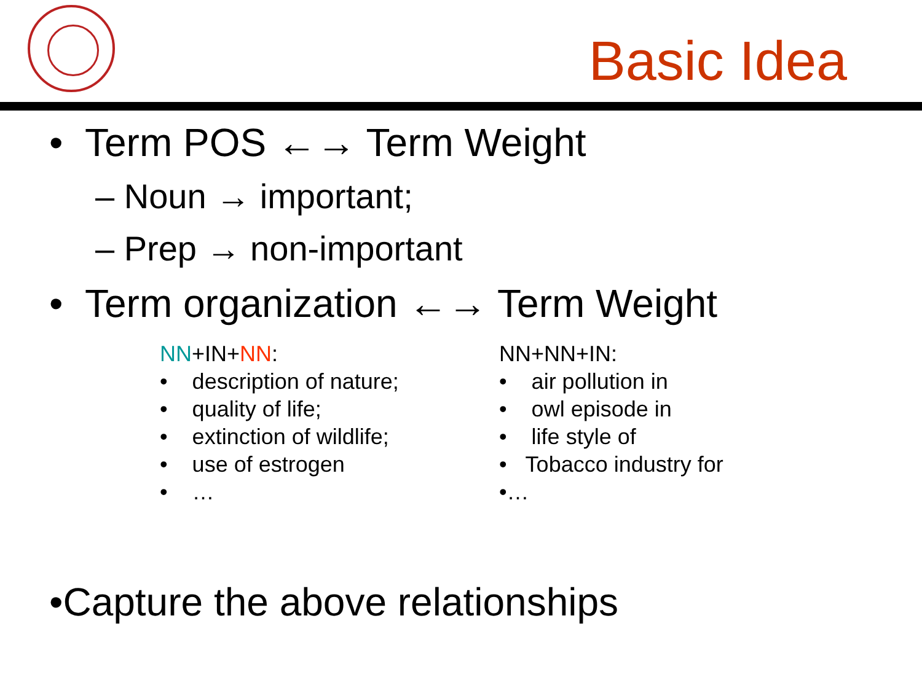Basic Idea
• Term POS ←→ Term Weight
– Noun → important;
– Prep → non-important
• Term organization ←→ Term Weight
NN+IN+NN:
• description of nature;
• quality of life;
• extinction of wildlife;
• use of estrogen
• …
NN+NN+IN:
• air pollution in
• owl episode in
• life style of
• Tobacco industry for
•…
•Capture the above relationships